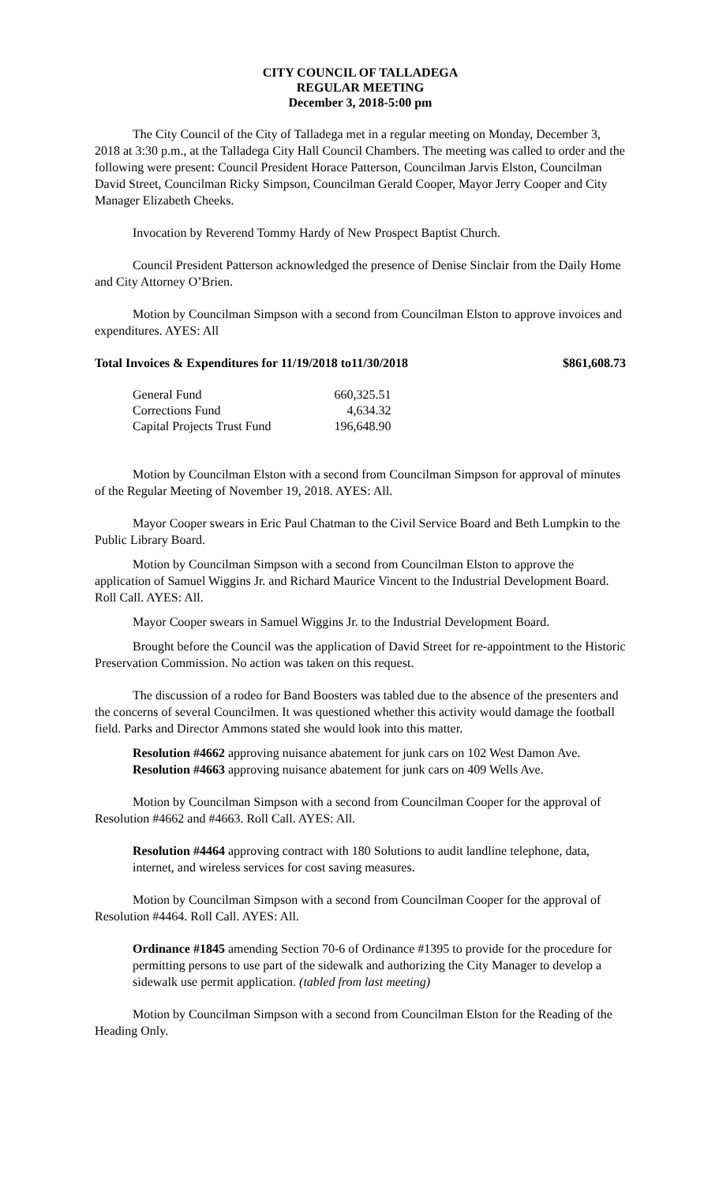CITY COUNCIL OF TALLADEGA
REGULAR MEETING
December 3, 2018-5:00 pm
The City Council of the City of Talladega met in a regular meeting on Monday, December 3, 2018 at 3:30 p.m., at the Talladega City Hall Council Chambers. The meeting was called to order and the following were present: Council President Horace Patterson, Councilman Jarvis Elston, Councilman David Street, Councilman Ricky Simpson, Councilman Gerald Cooper, Mayor Jerry Cooper and City Manager Elizabeth Cheeks.
Invocation by Reverend Tommy Hardy of New Prospect Baptist Church.
Council President Patterson acknowledged the presence of Denise Sinclair from the Daily Home and City Attorney O’Brien.
Motion by Councilman Simpson with a second from Councilman Elston to approve invoices and expenditures. AYES: All
Total Invoices & Expenditures for 11/19/2018 to11/30/2018 $861,608.73
| General Fund | 660,325.51 |
| Corrections Fund | 4,634.32 |
| Capital Projects Trust Fund | 196,648.90 |
Motion by Councilman Elston with a second from Councilman Simpson for approval of minutes of the Regular Meeting of November 19, 2018. AYES: All.
Mayor Cooper swears in Eric Paul Chatman to the Civil Service Board and Beth Lumpkin to the Public Library Board.
Motion by Councilman Simpson with a second from Councilman Elston to approve the application of Samuel Wiggins Jr. and Richard Maurice Vincent to the Industrial Development Board. Roll Call. AYES: All.
Mayor Cooper swears in Samuel Wiggins Jr. to the Industrial Development Board.
Brought before the Council was the application of David Street for re-appointment to the Historic Preservation Commission. No action was taken on this request.
The discussion of a rodeo for Band Boosters was tabled due to the absence of the presenters and the concerns of several Councilmen. It was questioned whether this activity would damage the football field. Parks and Director Ammons stated she would look into this matter.
Resolution #4662 approving nuisance abatement for junk cars on 102 West Damon Ave.
Resolution #4663 approving nuisance abatement for junk cars on 409 Wells Ave.
Motion by Councilman Simpson with a second from Councilman Cooper for the approval of Resolution #4662 and #4663. Roll Call. AYES: All.
Resolution #4464 approving contract with 180 Solutions to audit landline telephone, data, internet, and wireless services for cost saving measures.
Motion by Councilman Simpson with a second from Councilman Cooper for the approval of Resolution #4464. Roll Call. AYES: All.
Ordinance #1845 amending Section 70-6 of Ordinance #1395 to provide for the procedure for permitting persons to use part of the sidewalk and authorizing the City Manager to develop a sidewalk use permit application. (tabled from last meeting)
Motion by Councilman Simpson with a second from Councilman Elston for the Reading of the Heading Only.